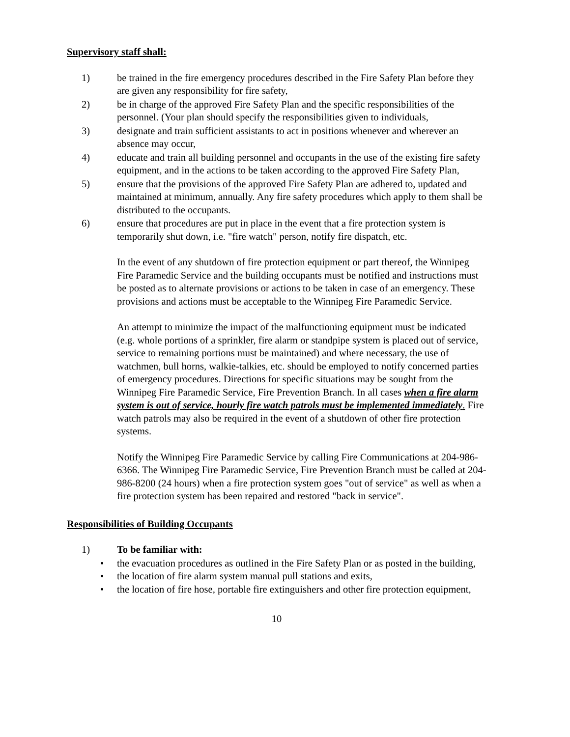Supervisory staff shall:
1) be trained in the fire emergency procedures described in the Fire Safety Plan before they are given any responsibility for fire safety,
2) be in charge of the approved Fire Safety Plan and the specific responsibilities of the personnel. (Your plan should specify the responsibilities given to individuals,
3) designate and train sufficient assistants to act in positions whenever and wherever an absence may occur,
4) educate and train all building personnel and occupants in the use of the existing fire safety equipment, and in the actions to be taken according to the approved Fire Safety Plan,
5) ensure that the provisions of the approved Fire Safety Plan are adhered to, updated and maintained at minimum, annually. Any fire safety procedures which apply to them shall be distributed to the occupants.
6) ensure that procedures are put in place in the event that a fire protection system is temporarily shut down, i.e. "fire watch" person, notify fire dispatch, etc.
In the event of any shutdown of fire protection equipment or part thereof, the Winnipeg Fire Paramedic Service and the building occupants must be notified and instructions must be posted as to alternate provisions or actions to be taken in case of an emergency. These provisions and actions must be acceptable to the Winnipeg Fire Paramedic Service.
An attempt to minimize the impact of the malfunctioning equipment must be indicated (e.g. whole portions of a sprinkler, fire alarm or standpipe system is placed out of service, service to remaining portions must be maintained) and where necessary, the use of watchmen, bull horns, walkie-talkies, etc. should be employed to notify concerned parties of emergency procedures. Directions for specific situations may be sought from the Winnipeg Fire Paramedic Service, Fire Prevention Branch. In all cases when a fire alarm system is out of service, hourly fire watch patrols must be implemented immediately. Fire watch patrols may also be required in the event of a shutdown of other fire protection systems.
Notify the Winnipeg Fire Paramedic Service by calling Fire Communications at 204-986-6366. The Winnipeg Fire Paramedic Service, Fire Prevention Branch must be called at 204-986-8200 (24 hours) when a fire protection system goes "out of service" as well as when a fire protection system has been repaired and restored "back in service".
Responsibilities of Building Occupants
1) To be familiar with:
• the evacuation procedures as outlined in the Fire Safety Plan or as posted in the building,
• the location of fire alarm system manual pull stations and exits,
• the location of fire hose, portable fire extinguishers and other fire protection equipment,
10